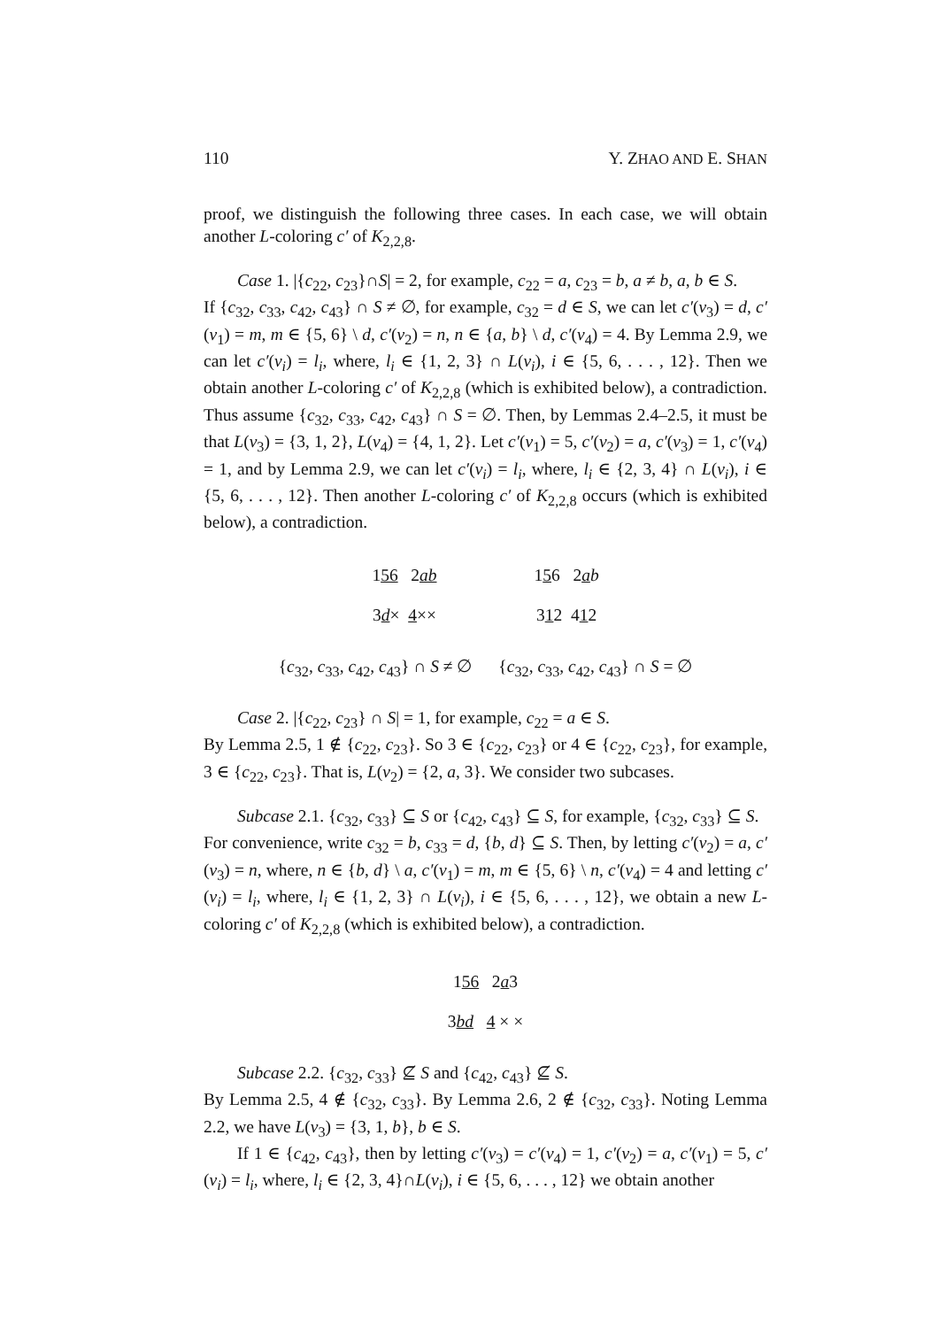110 Y. ZHAO AND E. SHAN
proof, we distinguish the following three cases. In each case, we will obtain another L-coloring c′ of K<sub>2,2,8</sub>.
Case 1. |{c<sub>22</sub>, c<sub>23</sub>}∩S| = 2, for example, c<sub>22</sub> = a, c<sub>23</sub> = b, a ≠ b, a, b ∈ S.
If {c<sub>32</sub>, c<sub>33</sub>, c<sub>42</sub>, c<sub>43</sub>} ∩ S ≠ ∅, for example, c<sub>32</sub> = d ∈ S, we can let c′(v<sub>3</sub>) = d, c′(v<sub>1</sub>) = m, m ∈ {5, 6} \ d, c′(v<sub>2</sub>) = n, n ∈ {a, b} \ d, c′(v<sub>4</sub>) = 4. By Lemma 2.9, we can let c′(v<sub>i</sub>) = l<sub>i</sub>, where, l<sub>i</sub> ∈ {1, 2, 3} ∩ L(v<sub>i</sub>), i ∈ {5, 6, . . . , 12}. Then we obtain another L-coloring c′ of K<sub>2,2,8</sub> (which is exhibited below), a contradiction. Thus assume {c<sub>32</sub>, c<sub>33</sub>, c<sub>42</sub>, c<sub>43</sub>} ∩ S = ∅. Then, by Lemmas 2.4–2.5, it must be that L(v<sub>3</sub>) = {3, 1, 2}, L(v<sub>4</sub>) = {4, 1, 2}. Let c′(v<sub>1</sub>) = 5, c′(v<sub>2</sub>) = a, c′(v<sub>3</sub>) = 1, c′(v<sub>4</sub>) = 1, and by Lemma 2.9, we can let c′(v<sub>i</sub>) = l<sub>i</sub>, where, l<sub>i</sub> ∈ {2, 3, 4} ∩ L(v<sub>i</sub>), i ∈ {5, 6, . . . , 12}. Then another L-coloring c′ of K<sub>2,2,8</sub> occurs (which is exhibited below), a contradiction.
156 2ab
3d× 4××
156 2ab
312 412
{c<sub>32</sub>, c<sub>33</sub>, c<sub>42</sub>, c<sub>43</sub>} ∩ S ≠ ∅ {c<sub>32</sub>, c<sub>33</sub>, c<sub>42</sub>, c<sub>43</sub>} ∩ S = ∅
Case 2. |{c<sub>22</sub>, c<sub>23</sub>} ∩ S| = 1, for example, c<sub>22</sub> = a ∈ S.
By Lemma 2.5, 1 ∉ {c<sub>22</sub>, c<sub>23</sub>}. So 3 ∈ {c<sub>22</sub>, c<sub>23</sub>} or 4 ∈ {c<sub>22</sub>, c<sub>23</sub>}, for example, 3 ∈ {c<sub>22</sub>, c<sub>23</sub>}. That is, L(v<sub>2</sub>) = {2, a, 3}. We consider two subcases.
Subcase 2.1. {c<sub>32</sub>, c<sub>33</sub>} ⊆ S or {c<sub>42</sub>, c<sub>43</sub>} ⊆ S, for example, {c<sub>32</sub>, c<sub>33</sub>} ⊆ S.
For convenience, write c<sub>32</sub> = b, c<sub>33</sub> = d, {b, d} ⊆ S. Then, by letting c′(v<sub>2</sub>) = a, c′(v<sub>3</sub>) = n, where, n ∈ {b, d} \ a, c′(v<sub>1</sub>) = m, m ∈ {5, 6} \ n, c′(v<sub>4</sub>) = 4 and letting c′(v<sub>i</sub>) = l<sub>i</sub>, where, l<sub>i</sub> ∈ {1, 2, 3} ∩ L(v<sub>i</sub>), i ∈ {5, 6, . . . , 12}, we obtain a new L-coloring c′ of K<sub>2,2,8</sub> (which is exhibited below), a contradiction.
156 2a3
3bd 4 × ×
Subcase 2.2. {c<sub>32</sub>, c<sub>33</sub>} ⊈ S and {c<sub>42</sub>, c<sub>43</sub>} ⊈ S.
By Lemma 2.5, 4 ∉ {c<sub>32</sub>, c<sub>33</sub>}. By Lemma 2.6, 2 ∉ {c<sub>32</sub>, c<sub>33</sub>}. Noting Lemma 2.2, we have L(v<sub>3</sub>) = {3, 1, b}, b ∈ S.
If 1 ∈ {c<sub>42</sub>, c<sub>43</sub>}, then by letting c′(v<sub>3</sub>) = c′(v<sub>4</sub>) = 1, c′(v<sub>2</sub>) = a, c′(v<sub>1</sub>) = 5, c′(v<sub>i</sub>) = l<sub>i</sub>, where, l<sub>i</sub> ∈ {2, 3, 4}∩L(v<sub>i</sub>), i ∈ {5, 6, . . . , 12} we obtain another